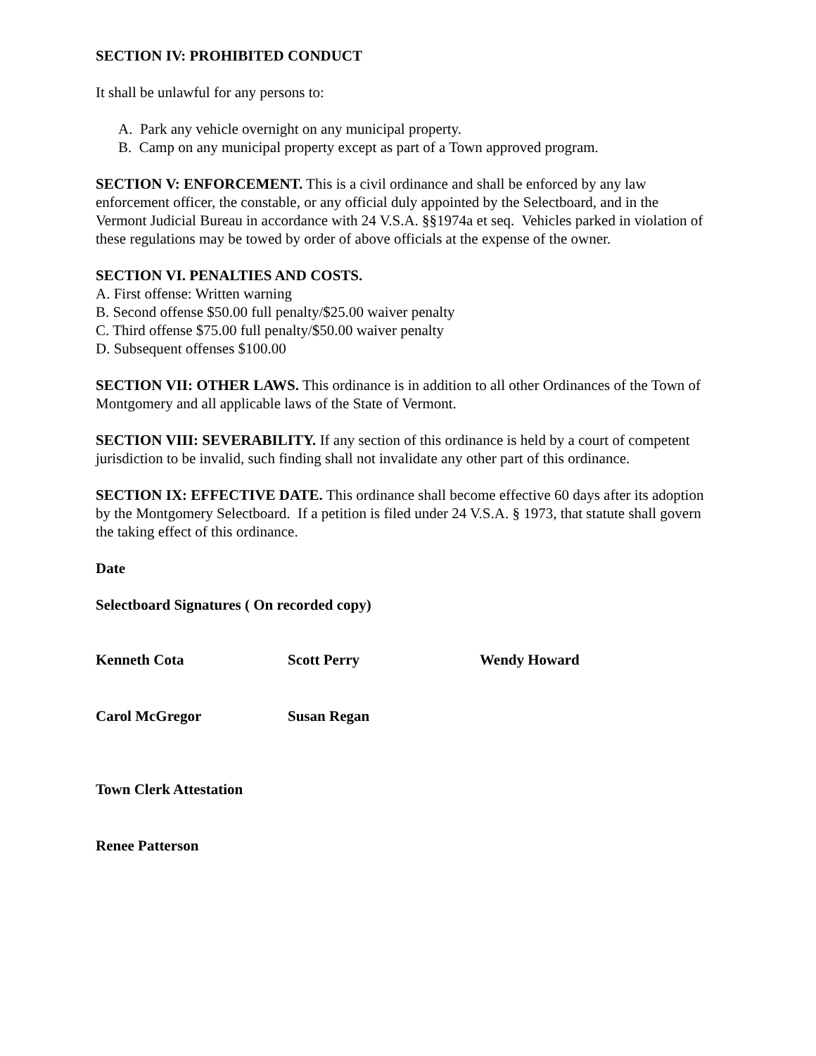SECTION IV: PROHIBITED CONDUCT
It shall be unlawful for any persons to:
A. Park any vehicle overnight on any municipal property.
B. Camp on any municipal property except as part of a Town approved program.
SECTION V: ENFORCEMENT. This is a civil ordinance and shall be enforced by any law enforcement officer, the constable, or any official duly appointed by the Selectboard, and in the Vermont Judicial Bureau in accordance with 24 V.S.A. §§1974a et seq. Vehicles parked in violation of these regulations may be towed by order of above officials at the expense of the owner.
SECTION VI. PENALTIES AND COSTS.
A. First offense: Written warning
B. Second offense $50.00 full penalty/$25.00 waiver penalty
C. Third offense $75.00 full penalty/$50.00 waiver penalty
D. Subsequent offenses $100.00
SECTION VII: OTHER LAWS. This ordinance is in addition to all other Ordinances of the Town of Montgomery and all applicable laws of the State of Vermont.
SECTION VIII: SEVERABILITY. If any section of this ordinance is held by a court of competent jurisdiction to be invalid, such finding shall not invalidate any other part of this ordinance.
SECTION IX: EFFECTIVE DATE. This ordinance shall become effective 60 days after its adoption by the Montgomery Selectboard. If a petition is filed under 24 V.S.A. § 1973, that statute shall govern the taking effect of this ordinance.
Date
Selectboard Signatures ( On recorded copy)
Kenneth Cota Scott Perry Wendy Howard
Carol McGregor Susan Regan
Town Clerk Attestation
Renee Patterson